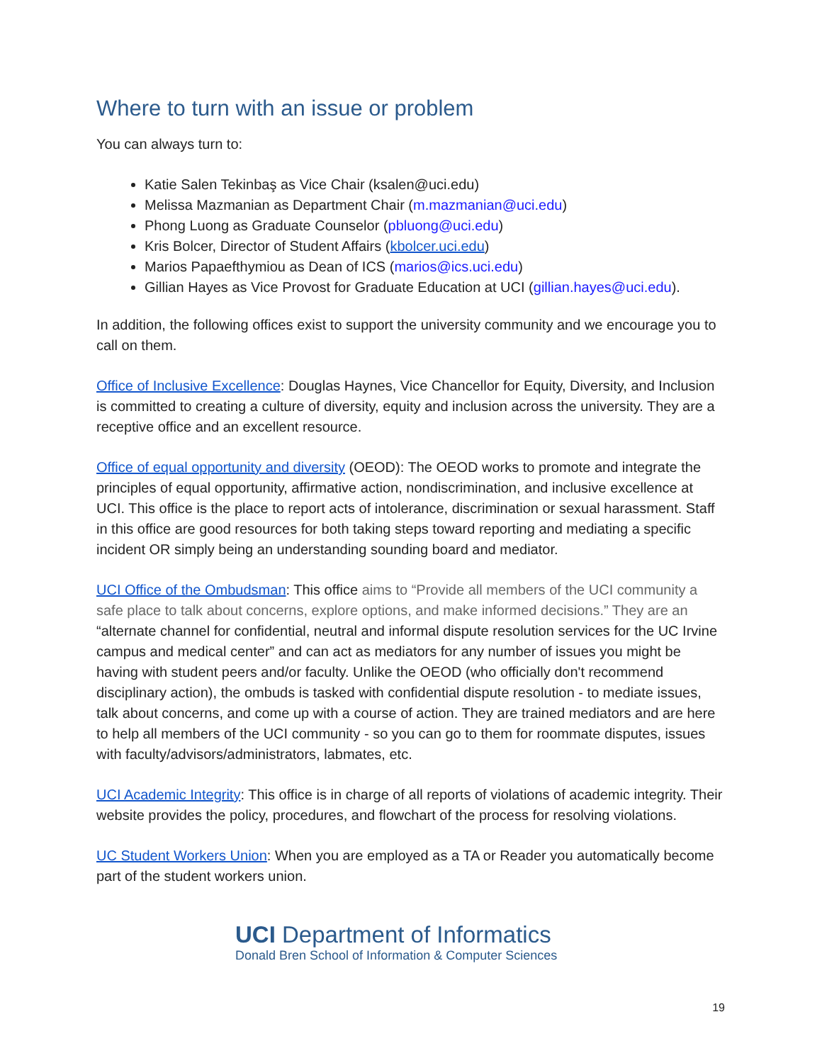Where to turn with an issue or problem
You can always turn to:
Katie Salen Tekinbaş as Vice Chair (ksalen@uci.edu)
Melissa Mazmanian as Department Chair (m.mazmanian@uci.edu)
Phong Luong as Graduate Counselor (pbluong@uci.edu)
Kris Bolcer, Director of Student Affairs (kbolcer.uci.edu)
Marios Papaefthymiou as Dean of ICS (marios@ics.uci.edu)
Gillian Hayes as Vice Provost for Graduate Education at UCI (gillian.hayes@uci.edu).
In addition, the following offices exist to support the university community and we encourage you to call on them.
Office of Inclusive Excellence: Douglas Haynes, Vice Chancellor for Equity, Diversity, and Inclusion is committed to creating a culture of diversity, equity and inclusion across the university. They are a receptive office and an excellent resource.
Office of equal opportunity and diversity (OEOD): The OEOD works to promote and integrate the principles of equal opportunity, affirmative action, nondiscrimination, and inclusive excellence at UCI. This office is the place to report acts of intolerance, discrimination or sexual harassment. Staff in this office are good resources for both taking steps toward reporting and mediating a specific incident OR simply being an understanding sounding board and mediator.
UCI Office of the Ombudsman: This office aims to “Provide all members of the UCI community a safe place to talk about concerns, explore options, and make informed decisions.” They are an “alternate channel for confidential, neutral and informal dispute resolution services for the UC Irvine campus and medical center” and can act as mediators for any number of issues you might be having with student peers and/or faculty. Unlike the OEOD (who officially don't recommend disciplinary action), the ombuds is tasked with confidential dispute resolution - to mediate issues, talk about concerns, and come up with a course of action. They are trained mediators and are here to help all members of the UCI community - so you can go to them for roommate disputes, issues with faculty/advisors/administrators, labmates, etc.
UCI Academic Integrity: This office is in charge of all reports of violations of academic integrity. Their website provides the policy, procedures, and flowchart of the process for resolving violations.
UC Student Workers Union: When you are employed as a TA or Reader you automatically become part of the student workers union.
UCI Department of Informatics
Donald Bren School of Information & Computer Sciences
19